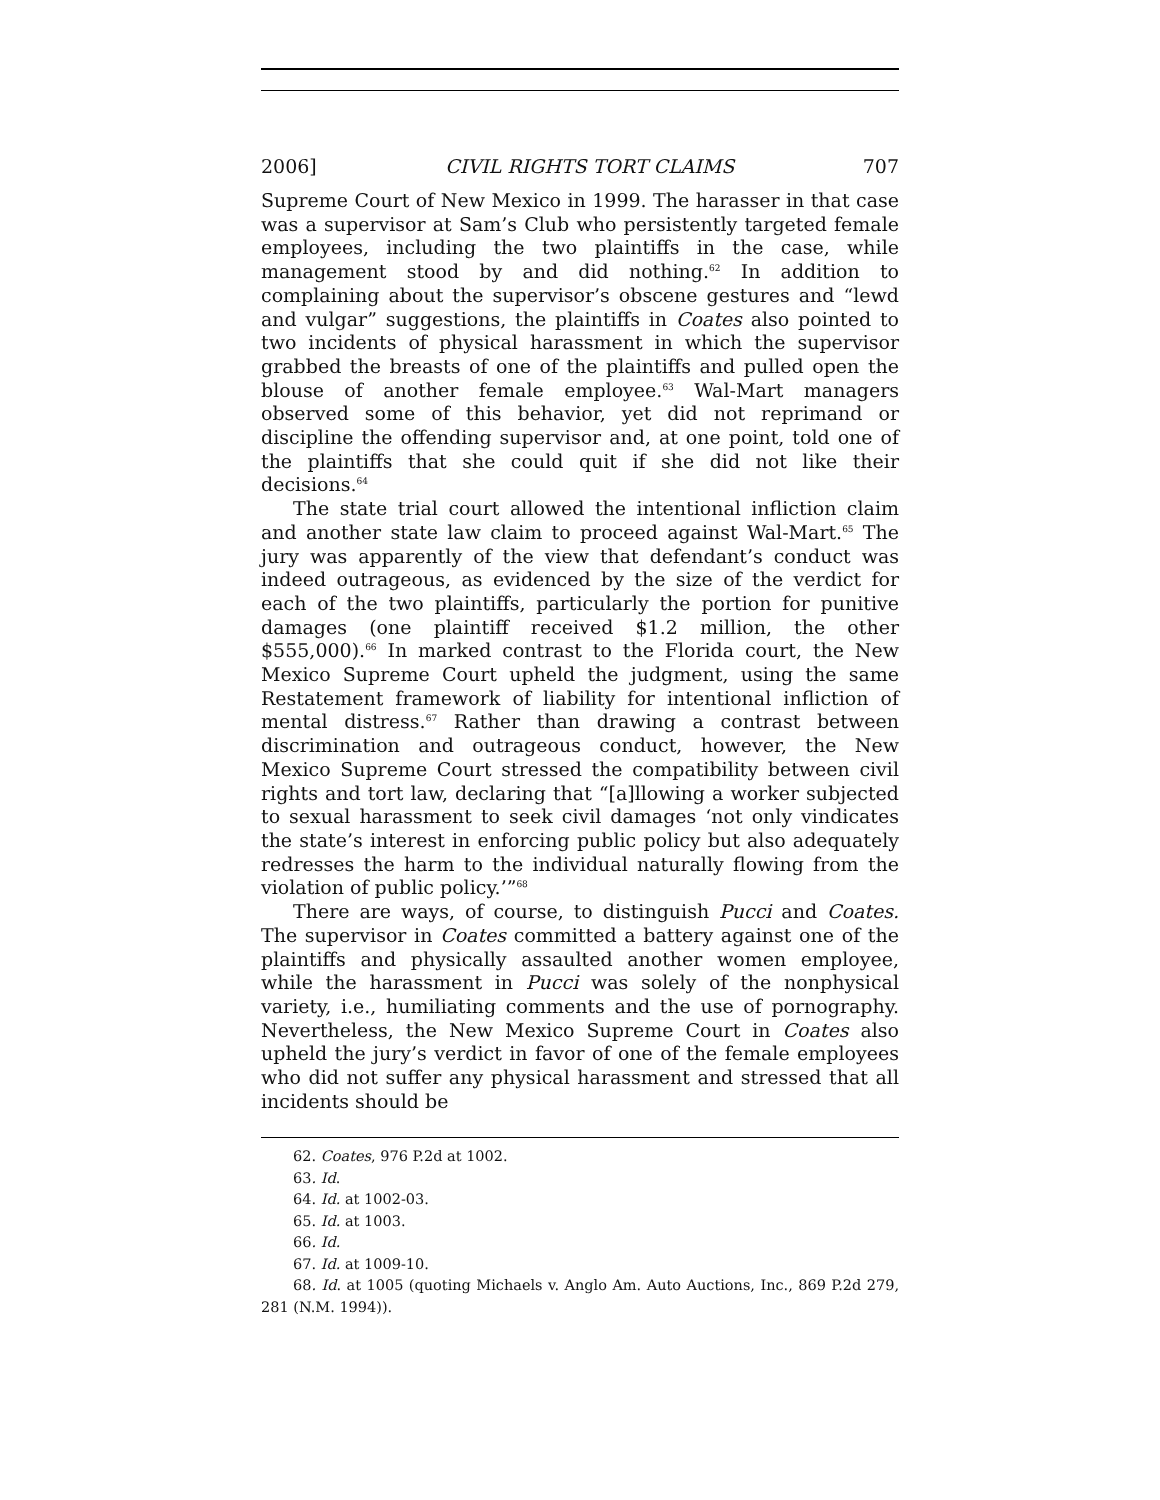2006] CIVIL RIGHTS TORT CLAIMS 707
Supreme Court of New Mexico in 1999. The harasser in that case was a supervisor at Sam’s Club who persistently targeted female employees, including the two plaintiffs in the case, while management stood by and did nothing.<sup>62</sup> In addition to complaining about the supervisor’s obscene gestures and “lewd and vulgar” suggestions, the plaintiffs in Coates also pointed to two incidents of physical harassment in which the supervisor grabbed the breasts of one of the plaintiffs and pulled open the blouse of another female employee.<sup>63</sup> Wal-Mart managers observed some of this behavior, yet did not reprimand or discipline the offending supervisor and, at one point, told one of the plaintiffs that she could quit if she did not like their decisions.<sup>64</sup>
The state trial court allowed the intentional infliction claim and another state law claim to proceed against Wal-Mart.<sup>65</sup> The jury was apparently of the view that defendant’s conduct was indeed outrageous, as evidenced by the size of the verdict for each of the two plaintiffs, particularly the portion for punitive damages (one plaintiff received $1.2 million, the other $555,000).<sup>66</sup> In marked contrast to the Florida court, the New Mexico Supreme Court upheld the judgment, using the same Restatement framework of liability for intentional infliction of mental distress.<sup>67</sup> Rather than drawing a contrast between discrimination and outrageous conduct, however, the New Mexico Supreme Court stressed the compatibility between civil rights and tort law, declaring that “[a]llowing a worker subjected to sexual harassment to seek civil damages ‘not only vindicates the state’s interest in enforcing public policy but also adequately redresses the harm to the individual naturally flowing from the violation of public policy.’”<sup>68</sup>
There are ways, of course, to distinguish Pucci and Coates. The supervisor in Coates committed a battery against one of the plaintiffs and physically assaulted another women employee, while the harassment in Pucci was solely of the nonphysical variety, i.e., humiliating comments and the use of pornography. Nevertheless, the New Mexico Supreme Court in Coates also upheld the jury’s verdict in favor of one of the female employees who did not suffer any physical harassment and stressed that all incidents should be
62. Coates, 976 P.2d at 1002.
63. Id.
64. Id. at 1002-03.
65. Id. at 1003.
66. Id.
67. Id. at 1009-10.
68. Id. at 1005 (quoting Michaels v. Anglo Am. Auto Auctions, Inc., 869 P.2d 279, 281 (N.M. 1994)).